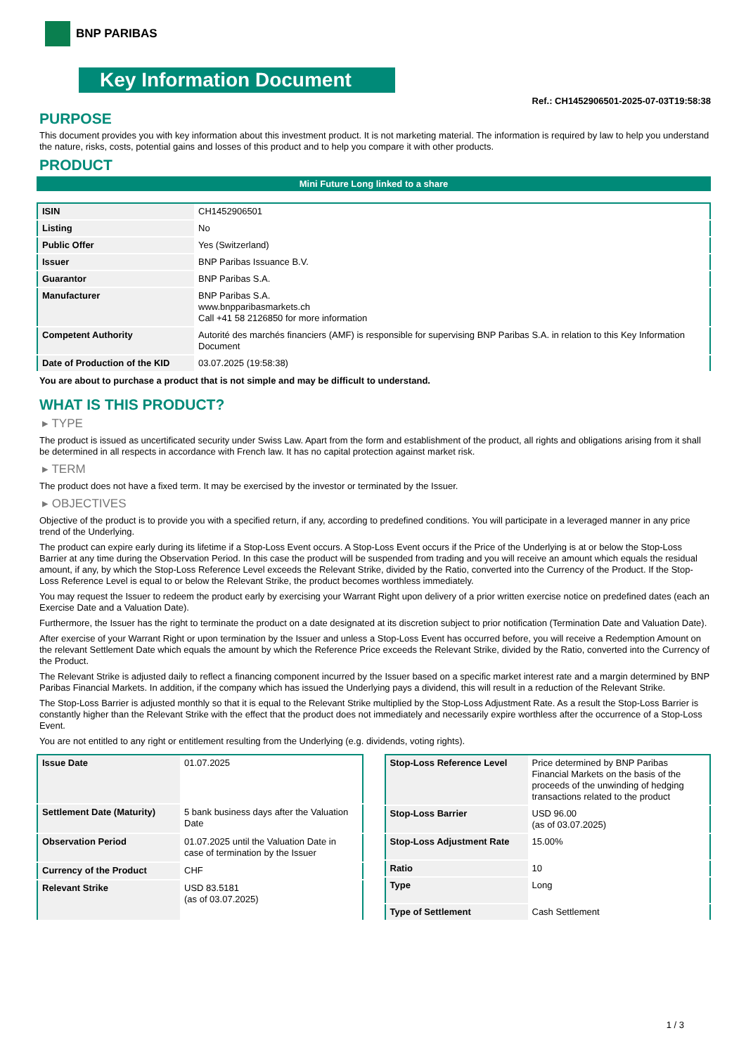BNP PARIBAS
Key Information Document
Ref.: CH1452906501-2025-07-03T19:58:38
PURPOSE
This document provides you with key information about this investment product. It is not marketing material. The information is required by law to help you understand the nature, risks, costs, potential gains and losses of this product and to help you compare it with other products.
PRODUCT
Mini Future Long linked to a share
| ISIN | CH1452906501 |
| Listing | No |
| Public Offer | Yes (Switzerland) |
| Issuer | BNP Paribas Issuance B.V. |
| Guarantor | BNP Paribas S.A. |
| Manufacturer | BNP Paribas S.A. www.bnpparibasmarkets.ch Call +41 58 2126850 for more information |
| Competent Authority | Autorité des marchés financiers (AMF) is responsible for supervising BNP Paribas S.A. in relation to this Key Information Document |
| Date of Production of the KID | 03.07.2025 (19:58:38) |
You are about to purchase a product that is not simple and may be difficult to understand.
WHAT IS THIS PRODUCT?
▸ TYPE
The product is issued as uncertificated security under Swiss Law. Apart from the form and establishment of the product, all rights and obligations arising from it shall be determined in all respects in accordance with French law. It has no capital protection against market risk.
▸ TERM
The product does not have a fixed term. It may be exercised by the investor or terminated by the Issuer.
▸ OBJECTIVES
Objective of the product is to provide you with a specified return, if any, according to predefined conditions. You will participate in a leveraged manner in any price trend of the Underlying.
The product can expire early during its lifetime if a Stop-Loss Event occurs. A Stop-Loss Event occurs if the Price of the Underlying is at or below the Stop-Loss Barrier at any time during the Observation Period. In this case the product will be suspended from trading and you will receive an amount which equals the residual amount, if any, by which the Stop-Loss Reference Level exceeds the Relevant Strike, divided by the Ratio, converted into the Currency of the Product. If the Stop-Loss Reference Level is equal to or below the Relevant Strike, the product becomes worthless immediately.
You may request the Issuer to redeem the product early by exercising your Warrant Right upon delivery of a prior written exercise notice on predefined dates (each an Exercise Date and a Valuation Date).
Furthermore, the Issuer has the right to terminate the product on a date designated at its discretion subject to prior notification (Termination Date and Valuation Date).
After exercise of your Warrant Right or upon termination by the Issuer and unless a Stop-Loss Event has occurred before, you will receive a Redemption Amount on the relevant Settlement Date which equals the amount by which the Reference Price exceeds the Relevant Strike, divided by the Ratio, converted into the Currency of the Product.
The Relevant Strike is adjusted daily to reflect a financing component incurred by the Issuer based on a specific market interest rate and a margin determined by BNP Paribas Financial Markets. In addition, if the company which has issued the Underlying pays a dividend, this will result in a reduction of the Relevant Strike.
The Stop-Loss Barrier is adjusted monthly so that it is equal to the Relevant Strike multiplied by the Stop-Loss Adjustment Rate. As a result the Stop-Loss Barrier is constantly higher than the Relevant Strike with the effect that the product does not immediately and necessarily expire worthless after the occurrence of a Stop-Loss Event.
You are not entitled to any right or entitlement resulting from the Underlying (e.g. dividends, voting rights).
| Issue Date | 01.07.2025 |
| Settlement Date (Maturity) | 5 bank business days after the Valuation Date |
| Observation Period | 01.07.2025 until the Valuation Date in case of termination by the Issuer |
| Currency of the Product | CHF |
| Relevant Strike | USD 83.5181 (as of 03.07.2025) |
| Stop-Loss Reference Level | Price determined by BNP Paribas Financial Markets on the basis of the proceeds of the unwinding of hedging transactions related to the product |
| Stop-Loss Barrier | USD 96.00 (as of 03.07.2025) |
| Stop-Loss Adjustment Rate | 15.00% |
| Ratio | 10 |
| Type | Long |
| Type of Settlement | Cash Settlement |
1 / 3